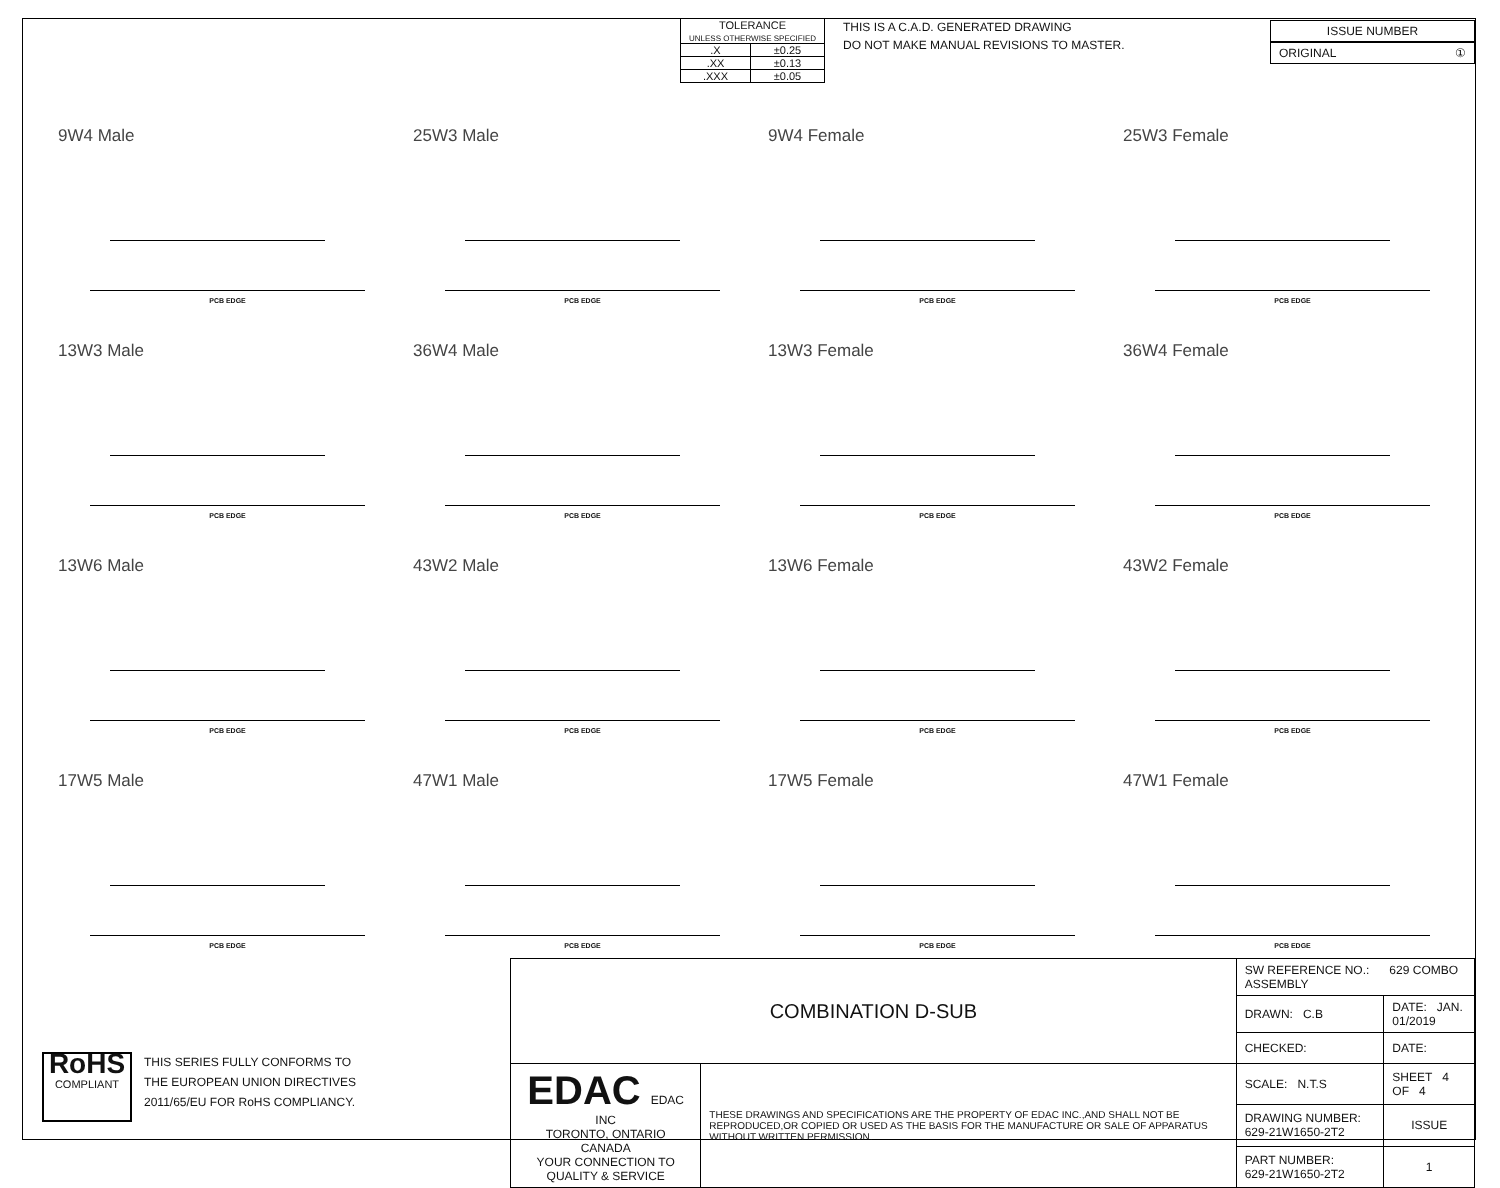| TOLERANCE UNLESS OTHERWISE SPECIFIED | |
| --- | --- |
| .X | ±0.25 |
| .XX | ±0.13 |
| .XXX | ±0.05 |
THIS IS A C.A.D. GENERATED DRAWING
DO NOT MAKE MANUAL REVISIONS TO MASTER.
ISSUE NUMBER
ORIGINAL ①
9W4 Male
PCB EDGE
25W3 Male
PCB EDGE
9W4 Female
PCB EDGE
25W3 Female
PCB EDGE
13W3 Male
PCB EDGE
36W4 Male
PCB EDGE
13W3 Female
PCB EDGE
36W4 Female
PCB EDGE
13W6 Male
PCB EDGE
43W2 Male
PCB EDGE
13W6 Female
PCB EDGE
43W2 Female
PCB EDGE
17W5 Male
PCB EDGE
47W1 Male
PCB EDGE
17W5 Female
PCB EDGE
47W1 Female
PCB EDGE
RoHS
COMPLIANT
THIS SERIES FULLY CONFORMS TO
THE EUROPEAN UNION DIRECTIVES
2011/65/EU FOR RoHS COMPLIANCY.
| COMBINATION D-SUB | | SW REFERENCE NO.: 629 COMBO ASSEMBLY | | |
| | | DRAWN: C.B | DATE: JAN. 01/2019 | |
| | | CHECKED: | DATE: | |
| EDAC EDAC INC TORONTO, ONTARIO CANADA YOUR CONNECTION TO QUALITY & SERVICE | THESE DRAWINGS AND SPECIFICATIONS ARE THE PROPERTY OF EDAC INC.,AND SHALL NOT BE REPRODUCED,OR COPIED OR USED AS THE BASIS FOR THE MANUFACTURE OR SALE OF APPARATUS WITHOUT WRITTEN PERMISSION. | SCALE: N.T.S | SHEET 4 OF 4 | |
| | | DRAWING NUMBER: 629-21W1650-2T2 | | ISSUE |
| | | PART NUMBER: 629-21W1650-2T2 | | 1 |